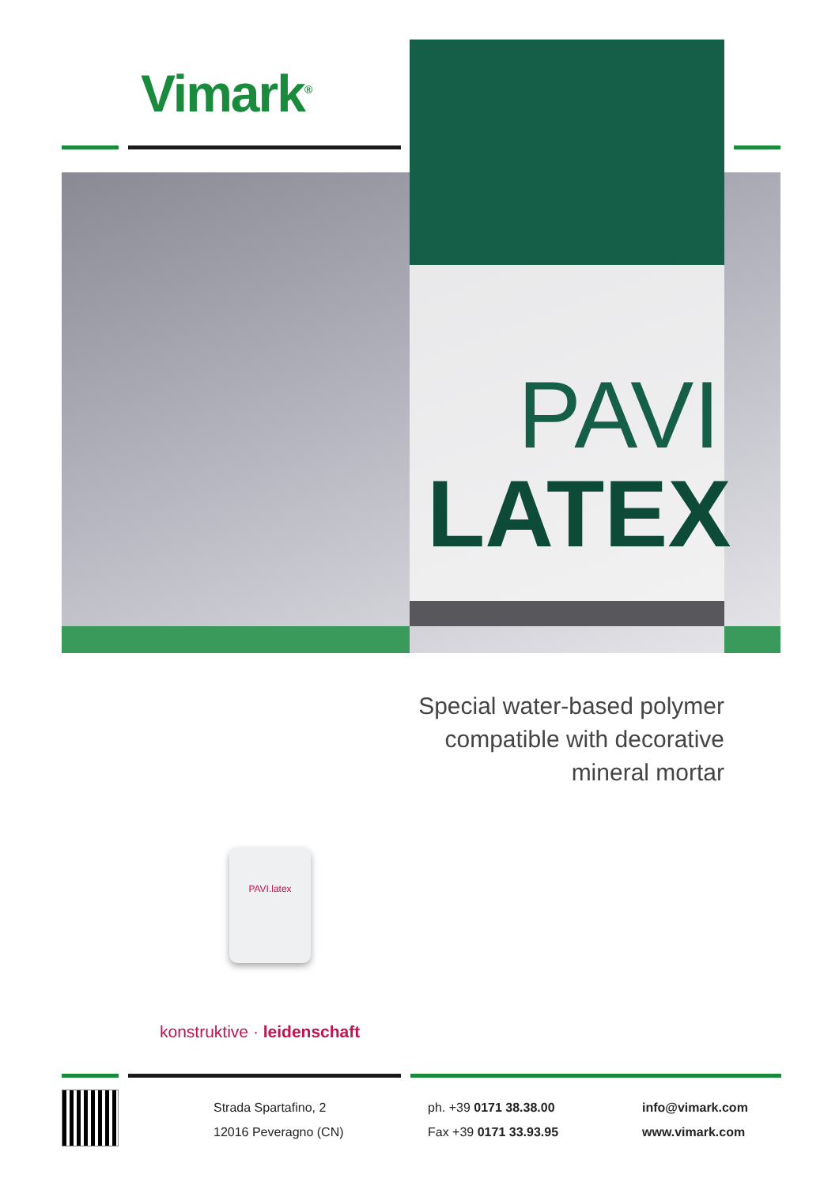Vimark<sup>®</sup>
PAVI
LATEX
Special water-based polymer
compatible with decorative
mineral mortar
PAVI.latex
konstruktive · leidenschaft
Strada Spartafino, 2
12016 Peveragno (CN)
ph. +39 0171 38.38.00
Fax +39 0171 33.93.95
info@vimark.com
www.vimark.com